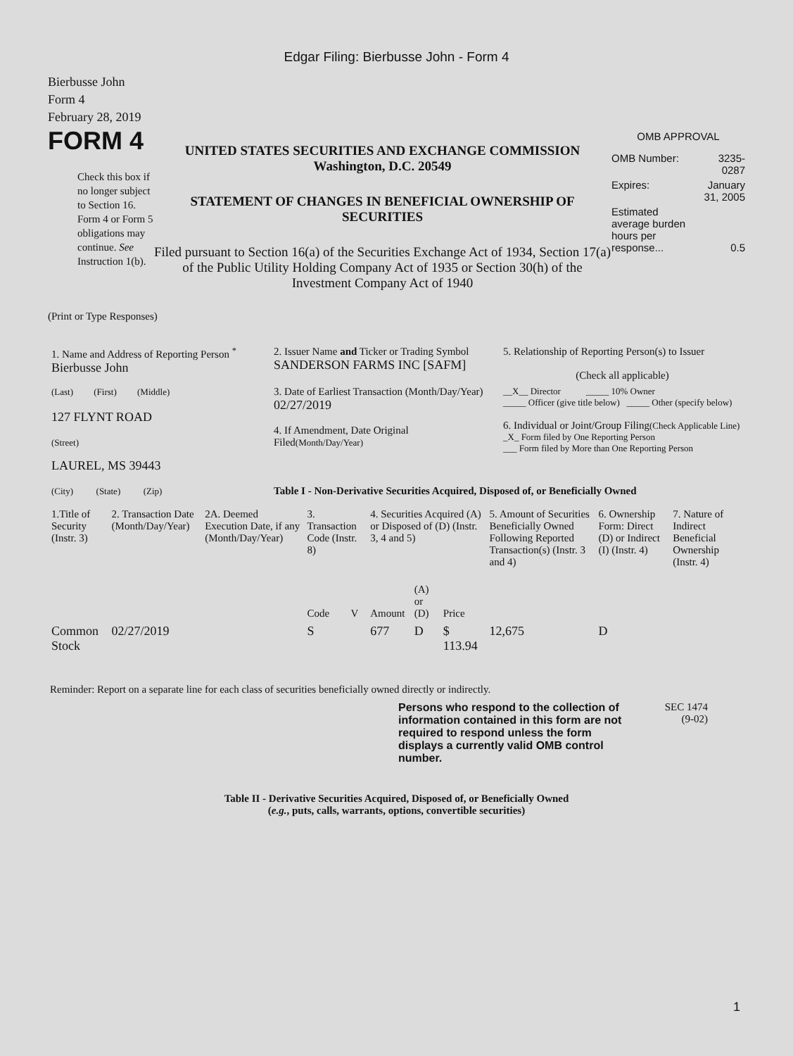Edgar Filing: Bierbusse John - Form 4
Bierbusse John
Form 4
February 28, 2019
FORM 4
Check this box if no longer subject to Section 16. Form 4 or Form 5 obligations may continue. See Instruction 1(b).
UNITED STATES SECURITIES AND EXCHANGE COMMISSION
Washington, D.C. 20549
STATEMENT OF CHANGES IN BENEFICIAL OWNERSHIP OF SECURITIES
Filed pursuant to Section 16(a) of the Securities Exchange Act of 1934, Section 17(a) of the Public Utility Holding Company Act of 1935 or Section 30(h) of the Investment Company Act of 1940
OMB APPROVAL
| OMB Number: | 3235-0287 |
| Expires: | January 31, 2005 |
| Estimated average burden hours per response... | 0.5 |
(Print or Type Responses)
| 1. Name and Address of Reporting Person <sup>*</sup> Bierbusse John | 2. Issuer Name and Ticker or Trading Symbol SANDERSON FARMS INC [SAFM] | 5. Relationship of Reporting Person(s) to Issuer (Check all applicable) |
| (Last) (First) (Middle) 127 FLYNT ROAD (Street) | 3. Date of Earliest Transaction (Month/Day/Year) 02/27/2019 4. If Amendment, Date Original Filed (Month/Day/Year) | __X__ Director _____ 10% Owner _____ Officer (give title below) _____ Other (specify below) 6. Individual or Joint/Group Filing (Check Applicable Line) _X_ Form filed by One Reporting Person ___ Form filed by More than One Reporting Person |
| LAUREL, MS 39443 (City) (State) (Zip) | Table I - Non-Derivative Securities Acquired, Disposed of, or Beneficially Owned | |
| 1.Title of Security (Instr. 3) | 2. Transaction Date (Month/Day/Year) | 2A. Deemed Execution Date, if any (Month/Day/Year) | 3. Transaction Code (Instr. 8) | | 4. Securities Acquired (A) or Disposed of (D) (Instr. 3, 4 and 5) | | | 5. Amount of Securities Beneficially Owned Following Reported Transaction(s) (Instr. 3 and 4) | 6. Ownership Form: Direct (D) or Indirect (I) (Instr. 4) | 7. Nature of Indirect Beneficial Ownership (Instr. 4) |
| --- | --- | --- | --- | --- | --- | --- | --- | --- | --- | --- |
| | | | Code | V | Amount | (A) or (D) | Price | | | |
| Common Stock | 02/27/2019 | | S | | 677 | D | $ 113.94 | 12,675 | D | |
Reminder: Report on a separate line for each class of securities beneficially owned directly or indirectly.
Persons who respond to the collection of information contained in this form are not required to respond unless the form displays a currently valid OMB control number.
SEC 1474
(9-02)
Table II - Derivative Securities Acquired, Disposed of, or Beneficially Owned
(e.g., puts, calls, warrants, options, convertible securities)
1